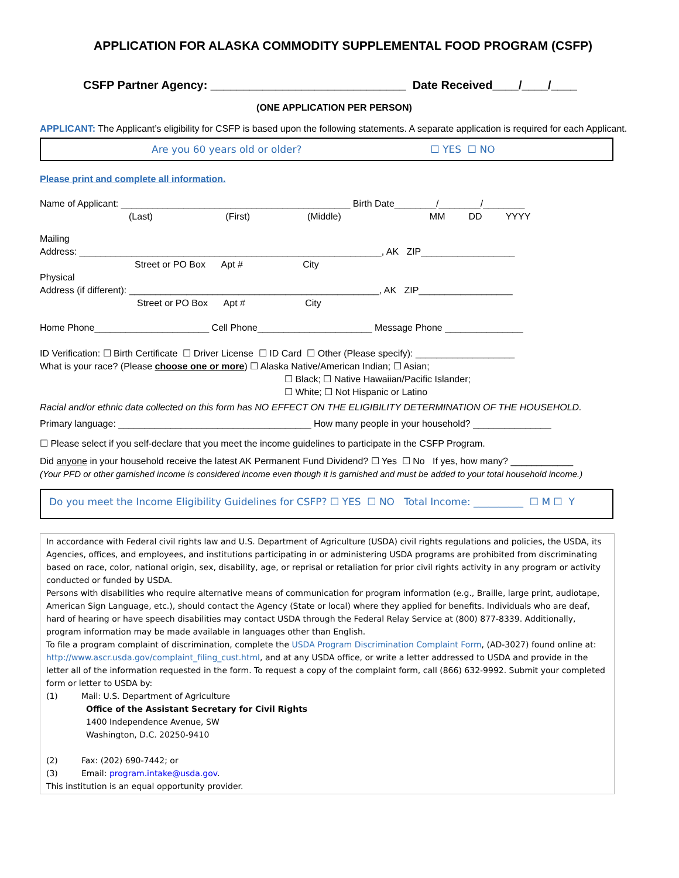APPLICATION FOR ALASKA COMMODITY SUPPLEMENTAL FOOD PROGRAM (CSFP)
CSFP Partner Agency: ______________________________ Date Received____/____/____
(ONE APPLICATION PER PERSON)
APPLICANT: The Applicant’s eligibility for CSFP is based upon the following statements. A separate application is required for each Applicant.
Are you 60 years old or older? ☐ YES ☐ NO
Please print and complete all information.
Name of Applicant: ____________________________________________ Birth Date________/________/________
(Last) (First) (Middle) MM DD YYYY
Mailing
Address: __________________________________________________________, AK ZIP__________________
Street or PO Box Apt # City
Physical
Address (if different): ________________________________________________, AK ZIP__________________
Street or PO Box Apt # City
Home Phone______________________ Cell Phone______________________ Message Phone _______________
ID Verification: ☐ Birth Certificate ☐ Driver License ☐ ID Card ☐ Other (Please specify): ___________________
What is your race? (Please choose one or more) ☐ Alaska Native/American Indian; ☐ Asian;
☐ Black; ☐ Native Hawaiian/Pacific Islander;
☐ White; ☐ Not Hispanic or Latino
Racial and/or ethnic data collected on this form has NO EFFECT ON THE ELIGIBILITY DETERMINATION OF THE HOUSEHOLD.
Primary language: _____________________________________ How many people in your household? _______________
☐ Please select if you self-declare that you meet the income guidelines to participate in the CSFP Program.
Did anyone in your household receive the latest AK Permanent Fund Dividend? ☐ Yes ☐ No If yes, how many? ____________
(Your PFD or other garnished income is considered income even though it is garnished and must be added to your total household income.)
Do you meet the Income Eligibility Guidelines for CSFP? ☐ YES ☐ NO Total Income: __________ ☐ M ☐ Y
In accordance with Federal civil rights law and U.S. Department of Agriculture (USDA) civil rights regulations and policies, the USDA, its Agencies, offices, and employees, and institutions participating in or administering USDA programs are prohibited from discriminating based on race, color, national origin, sex, disability, age, or reprisal or retaliation for prior civil rights activity in any program or activity conducted or funded by USDA.
Persons with disabilities who require alternative means of communication for program information (e.g., Braille, large print, audiotape, American Sign Language, etc.), should contact the Agency (State or local) where they applied for benefits. Individuals who are deaf, hard of hearing or have speech disabilities may contact USDA through the Federal Relay Service at (800) 877-8339. Additionally, program information may be made available in languages other than English.
To file a program complaint of discrimination, complete the USDA Program Discrimination Complaint Form, (AD-3027) found online at: http://www.ascr.usda.gov/complaint_filing_cust.html, and at any USDA office, or write a letter addressed to USDA and provide in the letter all of the information requested in the form. To request a copy of the complaint form, call (866) 632-9992. Submit your completed form or letter to USDA by:
(1) Mail: U.S. Department of Agriculture
Office of the Assistant Secretary for Civil Rights
1400 Independence Avenue, SW
Washington, D.C. 20250-9410
(2) Fax: (202) 690-7442; or
(3) Email: program.intake@usda.gov.
This institution is an equal opportunity provider.